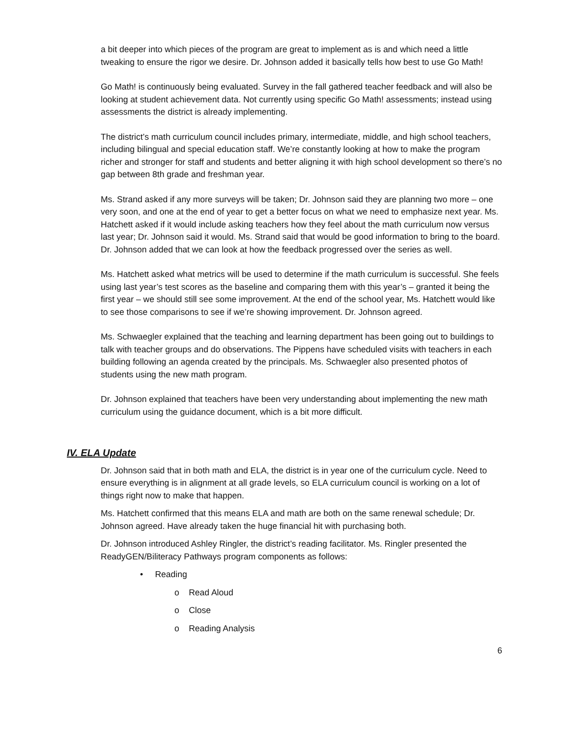a bit deeper into which pieces of the program are great to implement as is and which need a little tweaking to ensure the rigor we desire. Dr. Johnson added it basically tells how best to use Go Math!
Go Math! is continuously being evaluated. Survey in the fall gathered teacher feedback and will also be looking at student achievement data. Not currently using specific Go Math! assessments; instead using assessments the district is already implementing.
The district’s math curriculum council includes primary, intermediate, middle, and high school teachers, including bilingual and special education staff. We’re constantly looking at how to make the program richer and stronger for staff and students and better aligning it with high school development so there’s no gap between 8th grade and freshman year.
Ms. Strand asked if any more surveys will be taken; Dr. Johnson said they are planning two more – one very soon, and one at the end of year to get a better focus on what we need to emphasize next year. Ms. Hatchett asked if it would include asking teachers how they feel about the math curriculum now versus last year; Dr. Johnson said it would. Ms. Strand said that would be good information to bring to the board. Dr. Johnson added that we can look at how the feedback progressed over the series as well.
Ms. Hatchett asked what metrics will be used to determine if the math curriculum is successful. She feels using last year’s test scores as the baseline and comparing them with this year’s – granted it being the first year – we should still see some improvement. At the end of the school year, Ms. Hatchett would like to see those comparisons to see if we’re showing improvement. Dr. Johnson agreed.
Ms. Schwaegler explained that the teaching and learning department has been going out to buildings to talk with teacher groups and do observations. The Pippens have scheduled visits with teachers in each building following an agenda created by the principals. Ms. Schwaegler also presented photos of students using the new math program.
Dr. Johnson explained that teachers have been very understanding about implementing the new math curriculum using the guidance document, which is a bit more difficult.
IV. ELA Update
Dr. Johnson said that in both math and ELA, the district is in year one of the curriculum cycle. Need to ensure everything is in alignment at all grade levels, so ELA curriculum council is working on a lot of things right now to make that happen.
Ms. Hatchett confirmed that this means ELA and math are both on the same renewal schedule; Dr. Johnson agreed. Have already taken the huge financial hit with purchasing both.
Dr. Johnson introduced Ashley Ringler, the district’s reading facilitator. Ms. Ringler presented the ReadyGEN/Biliteracy Pathways program components as follows:
• Reading
o Read Aloud
o Close
o Reading Analysis
6